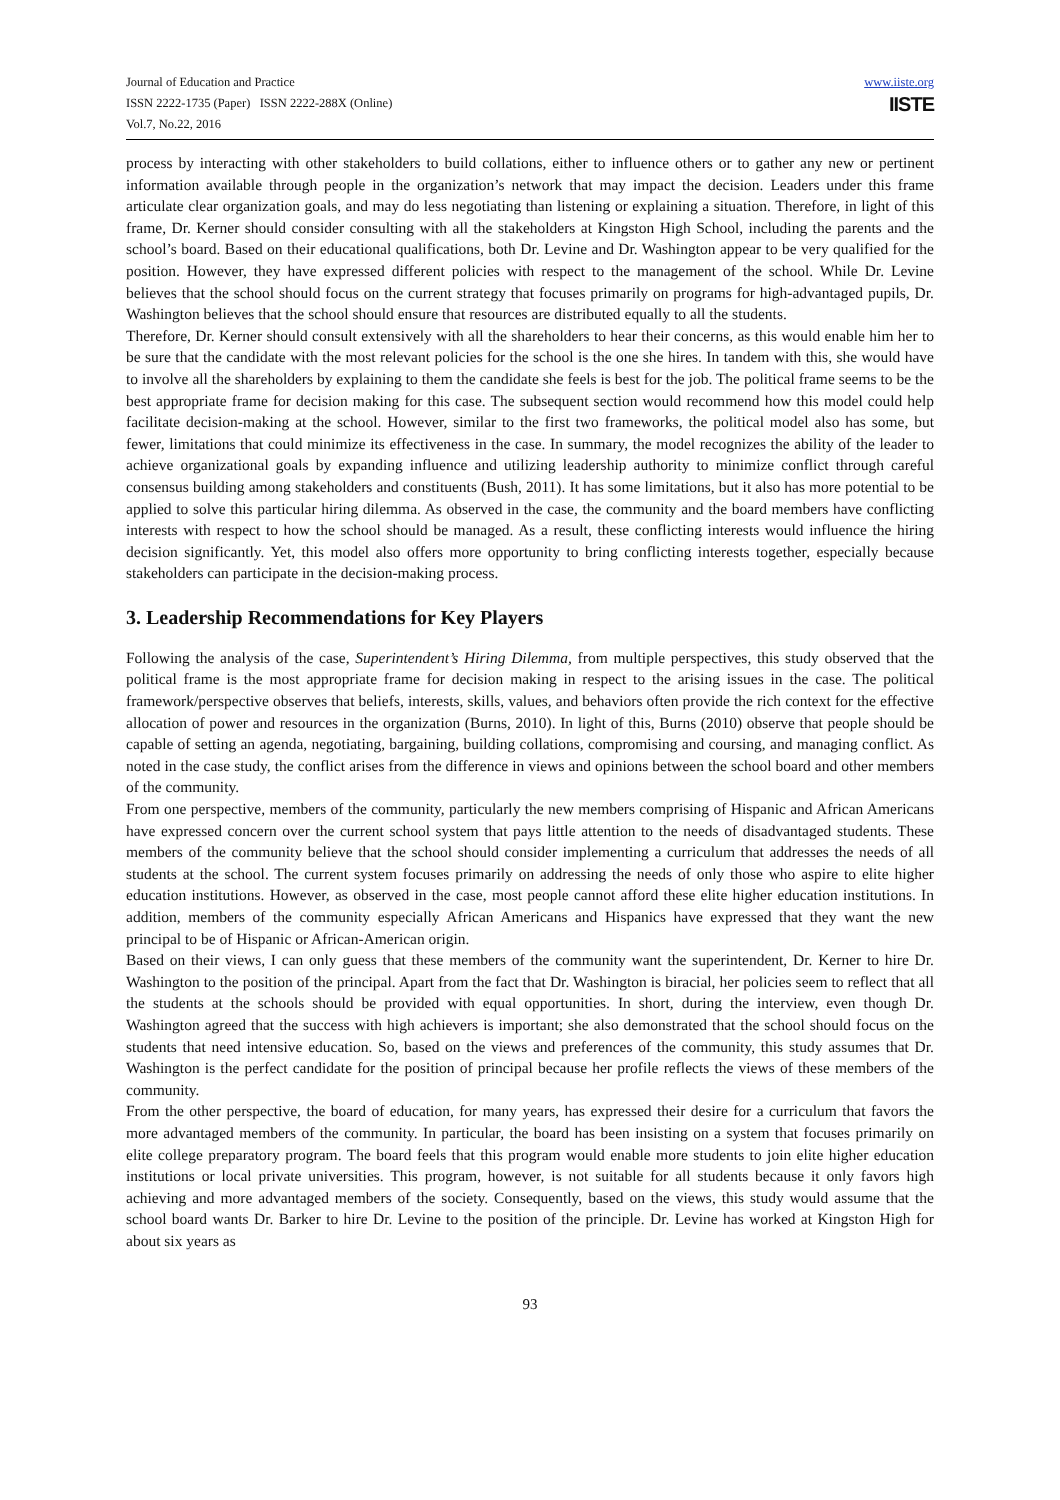Journal of Education and Practice
ISSN 2222-1735 (Paper) ISSN 2222-288X (Online)
Vol.7, No.22, 2016
www.iiste.org
IISTE
process by interacting with other stakeholders to build collations, either to influence others or to gather any new or pertinent information available through people in the organization’s network that may impact the decision. Leaders under this frame articulate clear organization goals, and may do less negotiating than listening or explaining a situation. Therefore, in light of this frame, Dr. Kerner should consider consulting with all the stakeholders at Kingston High School, including the parents and the school’s board. Based on their educational qualifications, both Dr. Levine and Dr. Washington appear to be very qualified for the position. However, they have expressed different policies with respect to the management of the school. While Dr. Levine believes that the school should focus on the current strategy that focuses primarily on programs for high-advantaged pupils, Dr. Washington believes that the school should ensure that resources are distributed equally to all the students.
Therefore, Dr. Kerner should consult extensively with all the shareholders to hear their concerns, as this would enable him her to be sure that the candidate with the most relevant policies for the school is the one she hires. In tandem with this, she would have to involve all the shareholders by explaining to them the candidate she feels is best for the job. The political frame seems to be the best appropriate frame for decision making for this case. The subsequent section would recommend how this model could help facilitate decision-making at the school. However, similar to the first two frameworks, the political model also has some, but fewer, limitations that could minimize its effectiveness in the case. In summary, the model recognizes the ability of the leader to achieve organizational goals by expanding influence and utilizing leadership authority to minimize conflict through careful consensus building among stakeholders and constituents (Bush, 2011). It has some limitations, but it also has more potential to be applied to solve this particular hiring dilemma. As observed in the case, the community and the board members have conflicting interests with respect to how the school should be managed. As a result, these conflicting interests would influence the hiring decision significantly. Yet, this model also offers more opportunity to bring conflicting interests together, especially because stakeholders can participate in the decision-making process.
3. Leadership Recommendations for Key Players
Following the analysis of the case, Superintendent’s Hiring Dilemma, from multiple perspectives, this study observed that the political frame is the most appropriate frame for decision making in respect to the arising issues in the case. The political framework/perspective observes that beliefs, interests, skills, values, and behaviors often provide the rich context for the effective allocation of power and resources in the organization (Burns, 2010). In light of this, Burns (2010) observe that people should be capable of setting an agenda, negotiating, bargaining, building collations, compromising and coursing, and managing conflict. As noted in the case study, the conflict arises from the difference in views and opinions between the school board and other members of the community.
From one perspective, members of the community, particularly the new members comprising of Hispanic and African Americans have expressed concern over the current school system that pays little attention to the needs of disadvantaged students. These members of the community believe that the school should consider implementing a curriculum that addresses the needs of all students at the school. The current system focuses primarily on addressing the needs of only those who aspire to elite higher education institutions. However, as observed in the case, most people cannot afford these elite higher education institutions. In addition, members of the community especially African Americans and Hispanics have expressed that they want the new principal to be of Hispanic or African-American origin.
Based on their views, I can only guess that these members of the community want the superintendent, Dr. Kerner to hire Dr. Washington to the position of the principal. Apart from the fact that Dr. Washington is biracial, her policies seem to reflect that all the students at the schools should be provided with equal opportunities. In short, during the interview, even though Dr. Washington agreed that the success with high achievers is important; she also demonstrated that the school should focus on the students that need intensive education. So, based on the views and preferences of the community, this study assumes that Dr. Washington is the perfect candidate for the position of principal because her profile reflects the views of these members of the community.
From the other perspective, the board of education, for many years, has expressed their desire for a curriculum that favors the more advantaged members of the community. In particular, the board has been insisting on a system that focuses primarily on elite college preparatory program. The board feels that this program would enable more students to join elite higher education institutions or local private universities. This program, however, is not suitable for all students because it only favors high achieving and more advantaged members of the society. Consequently, based on the views, this study would assume that the school board wants Dr. Barker to hire Dr. Levine to the position of the principle. Dr. Levine has worked at Kingston High for about six years as
93